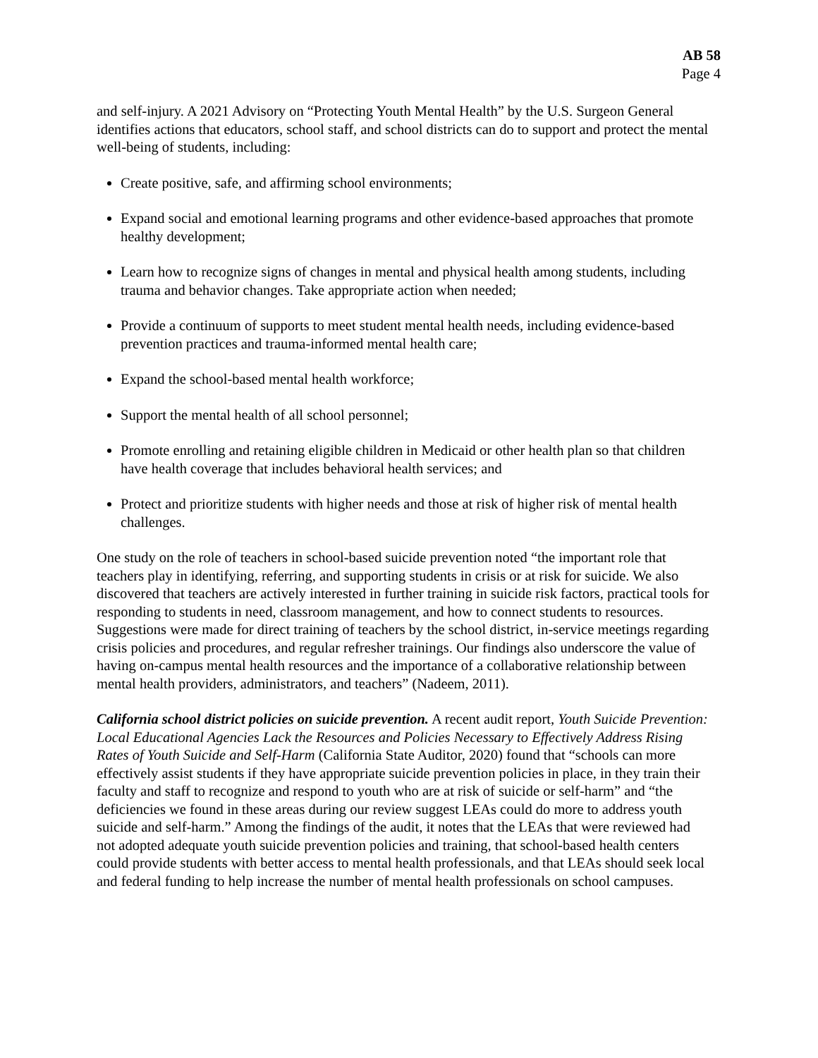AB 58
Page 4
and self-injury. A 2021 Advisory on “Protecting Youth Mental Health” by the U.S. Surgeon General identifies actions that educators, school staff, and school districts can do to support and protect the mental well-being of students, including:
Create positive, safe, and affirming school environments;
Expand social and emotional learning programs and other evidence-based approaches that promote healthy development;
Learn how to recognize signs of changes in mental and physical health among students, including trauma and behavior changes. Take appropriate action when needed;
Provide a continuum of supports to meet student mental health needs, including evidence-based prevention practices and trauma-informed mental health care;
Expand the school-based mental health workforce;
Support the mental health of all school personnel;
Promote enrolling and retaining eligible children in Medicaid or other health plan so that children have health coverage that includes behavioral health services; and
Protect and prioritize students with higher needs and those at risk of higher risk of mental health challenges.
One study on the role of teachers in school-based suicide prevention noted “the important role that teachers play in identifying, referring, and supporting students in crisis or at risk for suicide. We also discovered that teachers are actively interested in further training in suicide risk factors, practical tools for responding to students in need, classroom management, and how to connect students to resources. Suggestions were made for direct training of teachers by the school district, in-service meetings regarding crisis policies and procedures, and regular refresher trainings. Our findings also underscore the value of having on-campus mental health resources and the importance of a collaborative relationship between mental health providers, administrators, and teachers” (Nadeem, 2011).
California school district policies on suicide prevention. A recent audit report, Youth Suicide Prevention: Local Educational Agencies Lack the Resources and Policies Necessary to Effectively Address Rising Rates of Youth Suicide and Self-Harm (California State Auditor, 2020) found that “schools can more effectively assist students if they have appropriate suicide prevention policies in place, in they train their faculty and staff to recognize and respond to youth who are at risk of suicide or self-harm” and “the deficiencies we found in these areas during our review suggest LEAs could do more to address youth suicide and self-harm.” Among the findings of the audit, it notes that the LEAs that were reviewed had not adopted adequate youth suicide prevention policies and training, that school-based health centers could provide students with better access to mental health professionals, and that LEAs should seek local and federal funding to help increase the number of mental health professionals on school campuses.